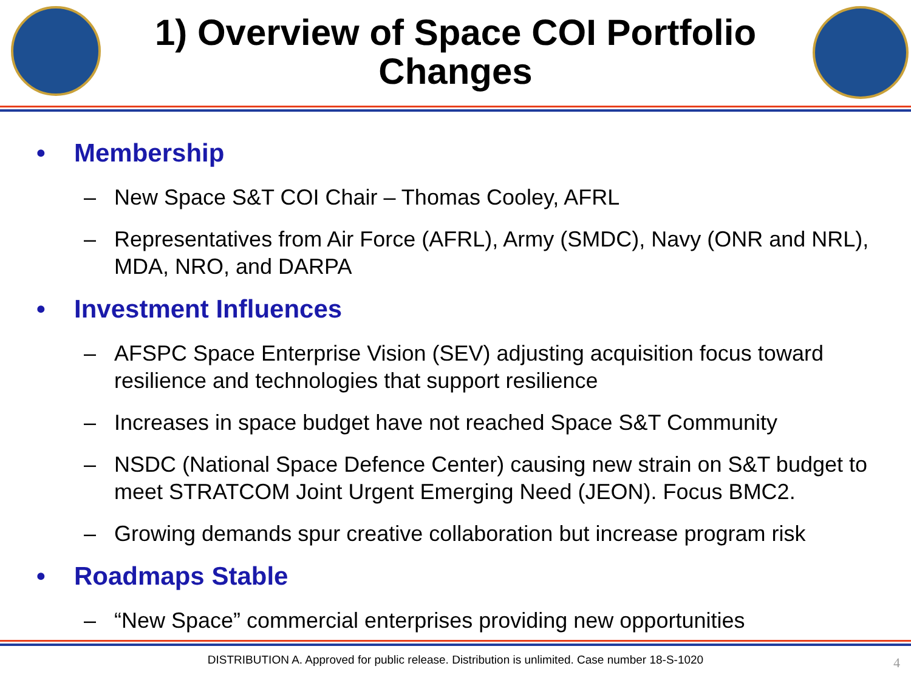1) Overview of Space COI Portfolio Changes
• Membership
– New Space S&T COI Chair – Thomas Cooley, AFRL
– Representatives from Air Force (AFRL), Army (SMDC), Navy (ONR and NRL), MDA, NRO, and DARPA
• Investment Influences
– AFSPC Space Enterprise Vision (SEV) adjusting acquisition focus toward resilience and technologies that support resilience
– Increases in space budget have not reached Space S&T Community
– NSDC (National Space Defence Center) causing new strain on S&T budget to meet STRATCOM Joint Urgent Emerging Need (JEON). Focus BMC2.
– Growing demands spur creative collaboration but increase program risk
• Roadmaps Stable
– “New Space” commercial enterprises providing new opportunities
DISTRIBUTION A. Approved for public release. Distribution is unlimited. Case number 18-S-1020
4